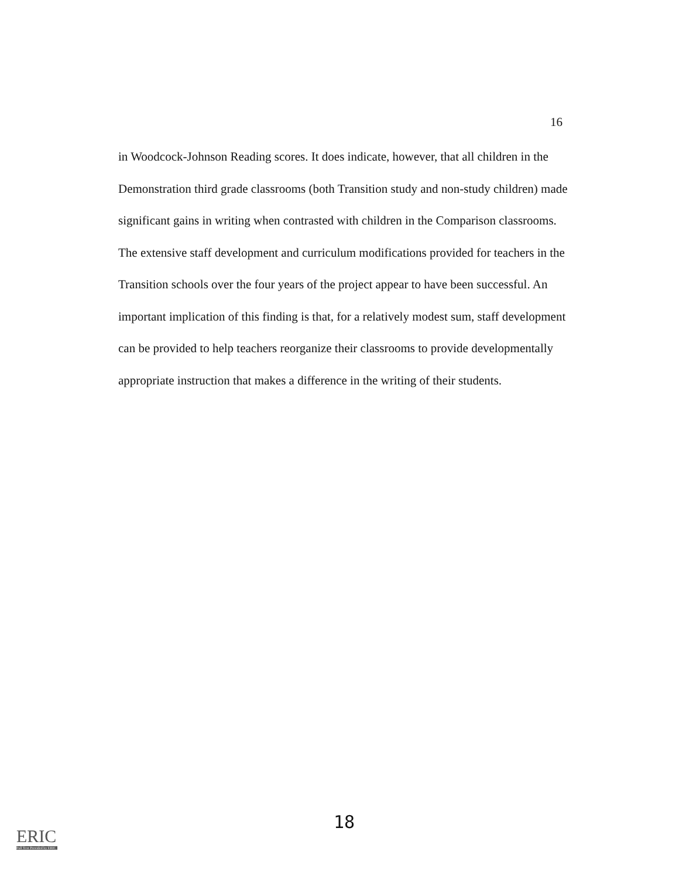16
in Woodcock-Johnson Reading scores. It does indicate, however, that all children in the Demonstration third grade classrooms (both Transition study and non-study children) made significant gains in writing when contrasted with children in the Comparison classrooms. The extensive staff development and curriculum modifications provided for teachers in the Transition schools over the four years of the project appear to have been successful. An important implication of this finding is that, for a relatively modest sum, staff development can be provided to help teachers reorganize their classrooms to provide developmentally appropriate instruction that makes a difference in the writing of their students.
18
ERIC
Full Text Provided by ERIC